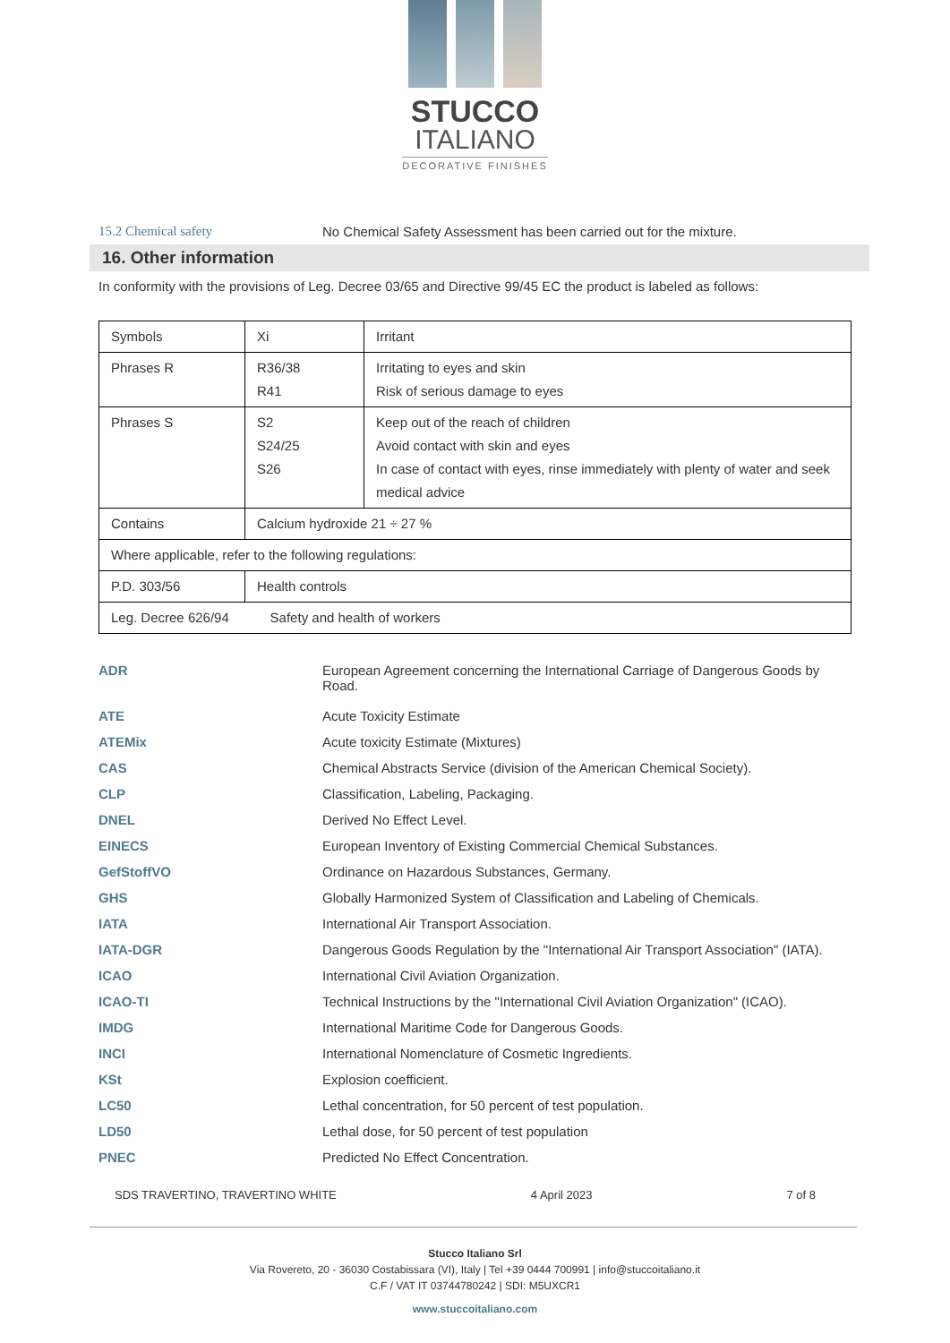STUCCO
ITALIANO
DECORATIVE FINISHES
15.2 Chemical safety No Chemical Safety Assessment has been carried out for the mixture.
16. Other information
In conformity with the provisions of Leg. Decree 03/65 and Directive 99/45 EC the product is labeled as follows:
| Symbols | Xi | Irritant |
| Phrases R | R36/38 R41 | Irritating to eyes and skin Risk of serious damage to eyes |
| Phrases S | S2 S24/25 S26 | Keep out of the reach of children Avoid contact with skin and eyes In case of contact with eyes, rinse immediately with plenty of water and seek medical advice |
| Contains | Calcium hydroxide 21 ÷ 27 % | |
| Where applicable, refer to the following regulations: | | |
| P.D. 303/56 | Health controls | |
| Leg. Decree 626/94 Safety and health of workers | | |
ADR European Agreement concerning the International Carriage of Dangerous Goods by Road.
ATE Acute Toxicity Estimate
ATEMix Acute toxicity Estimate (Mixtures)
CAS Chemical Abstracts Service (division of the American Chemical Society).
CLP Classification, Labeling, Packaging.
DNEL Derived No Effect Level.
EINECS European Inventory of Existing Commercial Chemical Substances.
GefStoffVO Ordinance on Hazardous Substances, Germany.
GHS Globally Harmonized System of Classification and Labeling of Chemicals.
IATA International Air Transport Association.
IATA-DGR Dangerous Goods Regulation by the "International Air Transport Association" (IATA).
ICAO International Civil Aviation Organization.
ICAO-TI Technical Instructions by the "International Civil Aviation Organization" (ICAO).
IMDG International Maritime Code for Dangerous Goods.
INCI International Nomenclature of Cosmetic Ingredients.
KSt Explosion coefficient.
LC50 Lethal concentration, for 50 percent of test population.
LD50 Lethal dose, for 50 percent of test population
PNEC Predicted No Effect Concentration.
SDS TRAVERTINO, TRAVERTINO WHITE 4 April 2023 7 of 8
Stucco Italiano Srl
Via Rovereto, 20 - 36030 Costabissara (VI), Italy | Tel +39 0444 700991 | info@stuccoitaliano.it
C.F / VAT IT 03744780242 | SDI: M5UXCR1
www.stuccoitaliano.com